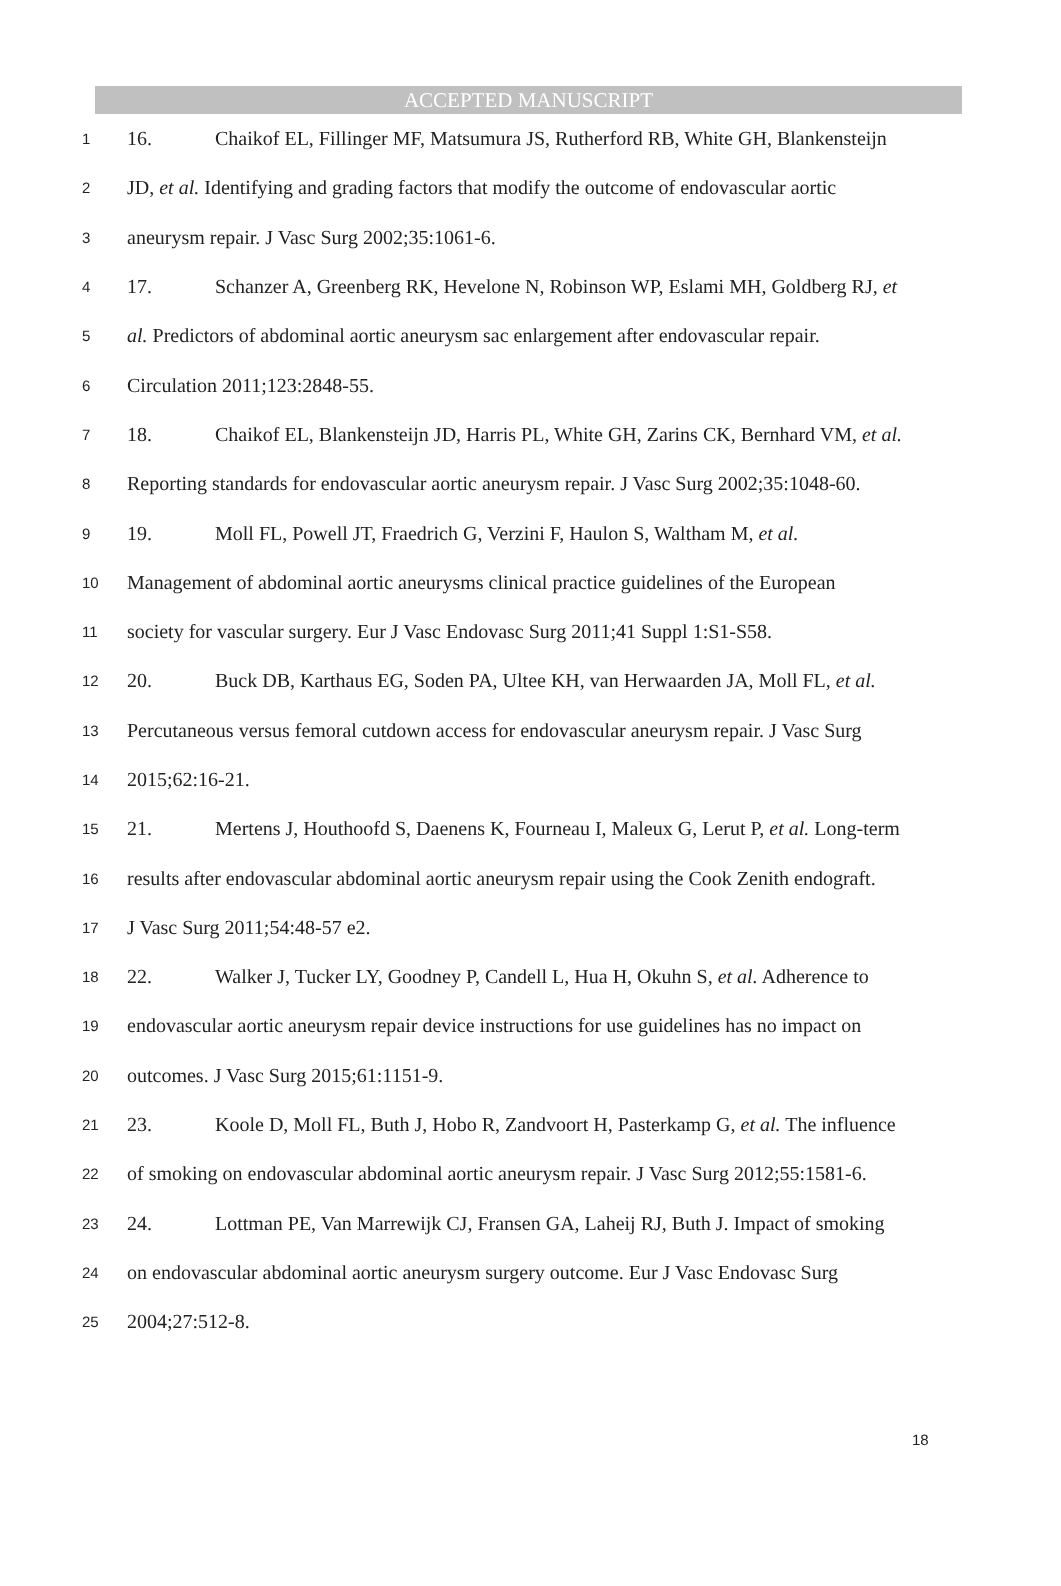ACCEPTED MANUSCRIPT
1 16. Chaikof EL, Fillinger MF, Matsumura JS, Rutherford RB, White GH, Blankensteijn
2 JD, et al. Identifying and grading factors that modify the outcome of endovascular aortic
3 aneurysm repair. J Vasc Surg 2002;35:1061-6.
4 17. Schanzer A, Greenberg RK, Hevelone N, Robinson WP, Eslami MH, Goldberg RJ, et
5 al. Predictors of abdominal aortic aneurysm sac enlargement after endovascular repair.
6 Circulation 2011;123:2848-55.
7 18. Chaikof EL, Blankensteijn JD, Harris PL, White GH, Zarins CK, Bernhard VM, et al.
8 Reporting standards for endovascular aortic aneurysm repair. J Vasc Surg 2002;35:1048-60.
9 19. Moll FL, Powell JT, Fraedrich G, Verzini F, Haulon S, Waltham M, et al.
10 Management of abdominal aortic aneurysms clinical practice guidelines of the European
11 society for vascular surgery. Eur J Vasc Endovasc Surg 2011;41 Suppl 1:S1-S58.
12 20. Buck DB, Karthaus EG, Soden PA, Ultee KH, van Herwaarden JA, Moll FL, et al.
13 Percutaneous versus femoral cutdown access for endovascular aneurysm repair. J Vasc Surg
14 2015;62:16-21.
15 21. Mertens J, Houthoofd S, Daenens K, Fourneau I, Maleux G, Lerut P, et al. Long-term
16 results after endovascular abdominal aortic aneurysm repair using the Cook Zenith endograft.
17 J Vasc Surg 2011;54:48-57 e2.
18 22. Walker J, Tucker LY, Goodney P, Candell L, Hua H, Okuhn S, et al. Adherence to
19 endovascular aortic aneurysm repair device instructions for use guidelines has no impact on
20 outcomes. J Vasc Surg 2015;61:1151-9.
21 23. Koole D, Moll FL, Buth J, Hobo R, Zandvoort H, Pasterkamp G, et al. The influence
22 of smoking on endovascular abdominal aortic aneurysm repair. J Vasc Surg 2012;55:1581-6.
23 24. Lottman PE, Van Marrewijk CJ, Fransen GA, Laheij RJ, Buth J. Impact of smoking
24 on endovascular abdominal aortic aneurysm surgery outcome. Eur J Vasc Endovasc Surg
25 2004;27:512-8.
18